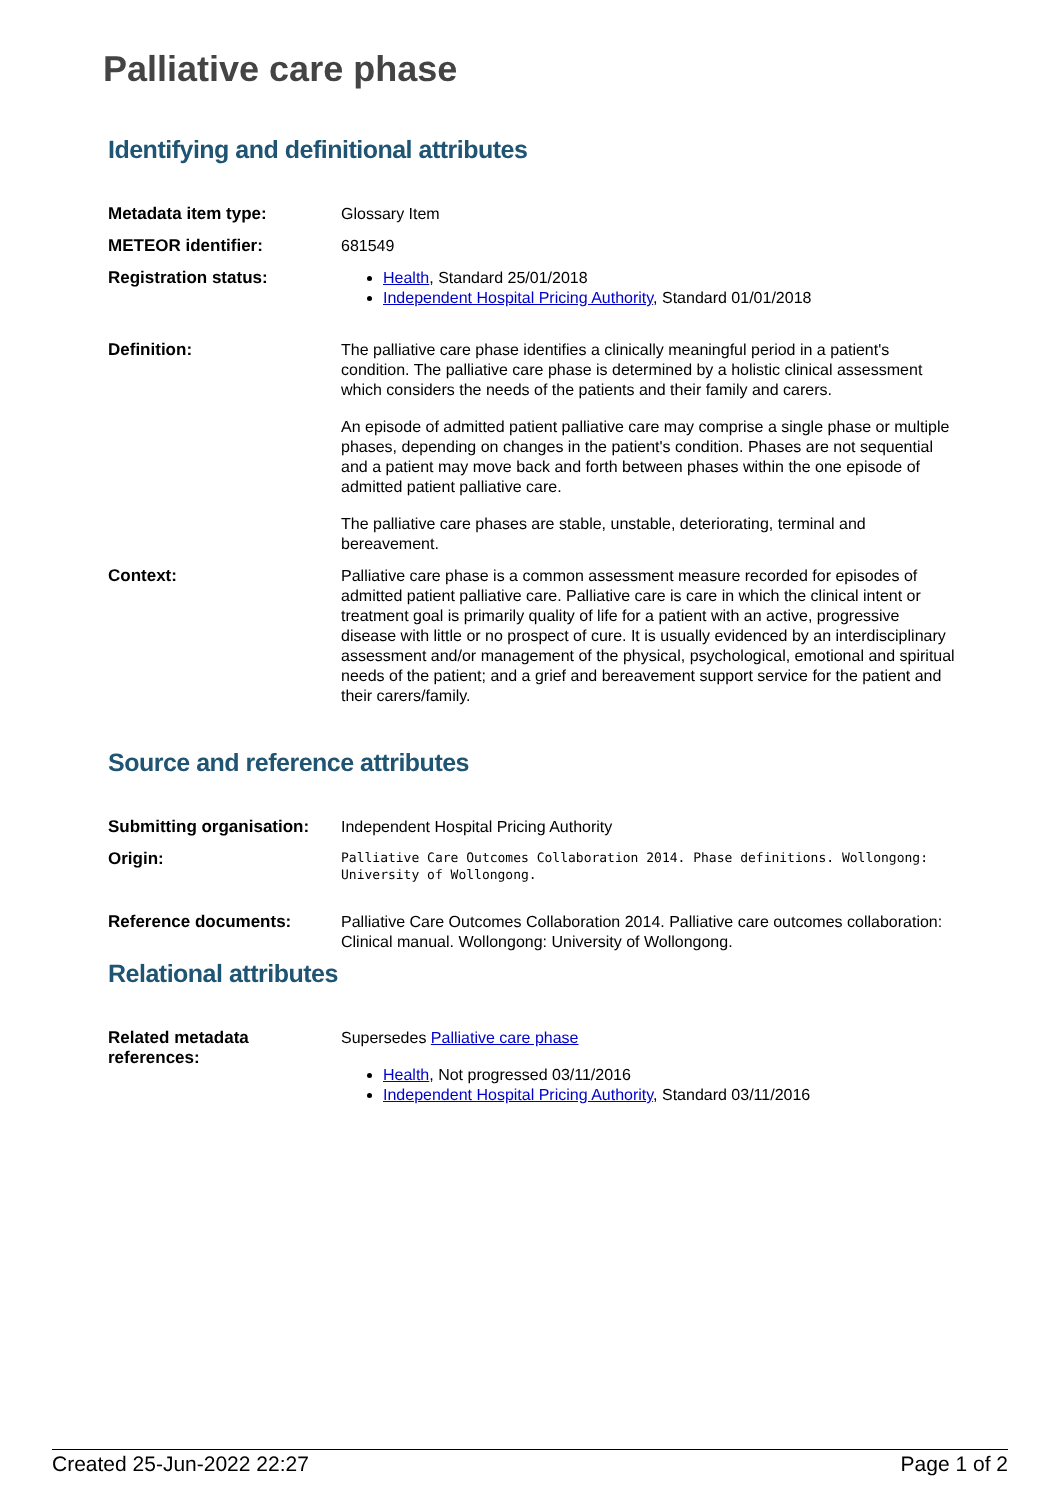Palliative care phase
Identifying and definitional attributes
| Metadata item type: | Glossary Item |
| METEOR identifier: | 681549 |
| Registration status: | Health , Standard 25/01/2018 Independent Hospital Pricing Authority , Standard 01/01/2018 |
| Definition: | The palliative care phase identifies a clinically meaningful period in a patient's condition. The palliative care phase is determined by a holistic clinical assessment which considers the needs of the patients and their family and carers. An episode of admitted patient palliative care may comprise a single phase or multiple phases, depending on changes in the patient's condition. Phases are not sequential and a patient may move back and forth between phases within the one episode of admitted patient palliative care. The palliative care phases are stable, unstable, deteriorating, terminal and bereavement. |
| Context: | Palliative care phase is a common assessment measure recorded for episodes of admitted patient palliative care. Palliative care is care in which the clinical intent or treatment goal is primarily quality of life for a patient with an active, progressive disease with little or no prospect of cure. It is usually evidenced by an interdisciplinary assessment and/or management of the physical, psychological, emotional and spiritual needs of the patient; and a grief and bereavement support service for the patient and their carers/family. |
Source and reference attributes
| Submitting organisation: | Independent Hospital Pricing Authority |
| Origin: | Palliative Care Outcomes Collaboration 2014. Phase definitions. Wollongong: University of Wollongong. |
| Reference documents: | Palliative Care Outcomes Collaboration 2014. Palliative care outcomes collaboration: Clinical manual. Wollongong: University of Wollongong. |
Relational attributes
| Related metadata references: | Supersedes Palliative care phase Health , Not progressed 03/11/2016 Independent Hospital Pricing Authority , Standard 03/11/2016 |
Created 25-Jun-2022 22:27 Page 1 of 2